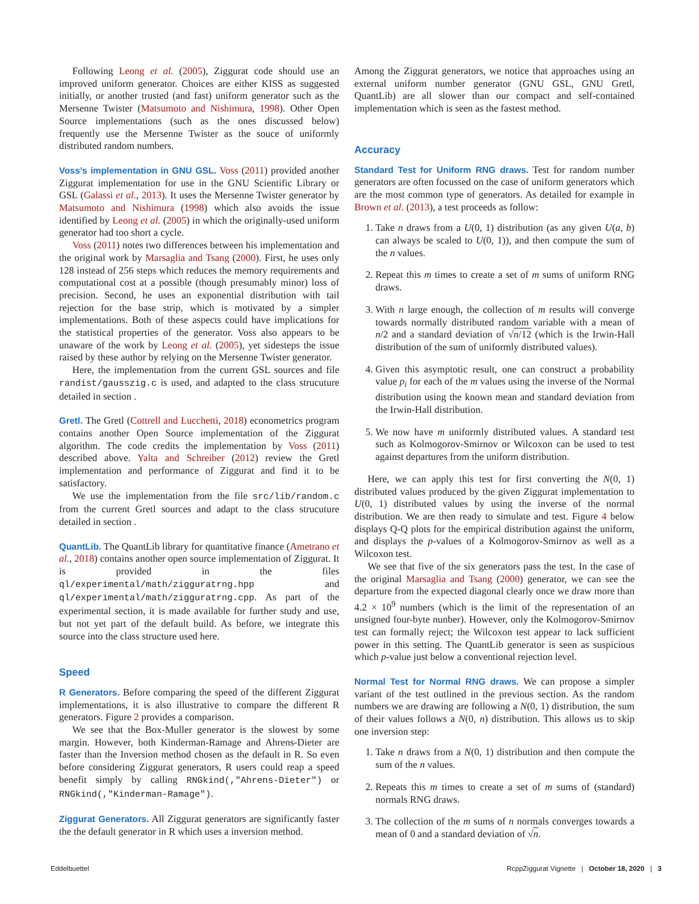Following Leong et al. (2005), Ziggurat code should use an improved uniform generator. Choices are either KISS as suggested initially, or another trusted (and fast) uniform generator such as the Mersenne Twister (Matsumoto and Nishimura, 1998). Other Open Source implementations (such as the ones discussed below) frequently use the Mersenne Twister as the souce of uniformly distributed random numbers.
Voss’s implementation in GNU GSL. Voss (2011) provided another Ziggurat implementation for use in the GNU Scientific Library or GSL (Galassi et al., 2013). It uses the Mersenne Twister generator by Matsumoto and Nishimura (1998) which also avoids the issue identified by Leong et al. (2005) in which the originally-used uniform generator had too short a cycle.
Voss (2011) notes two differences between his implementation and the original work by Marsaglia and Tsang (2000). First, he uses only 128 instead of 256 steps which reduces the memory requirements and computational cost at a possible (though presumably minor) loss of precision. Second, he uses an exponential distribution with tail rejection for the base strip, which is motivated by a simpler implementations. Both of these aspects could have implications for the statistical properties of the generator. Voss also appears to be unaware of the work by Leong et al. (2005), yet sidesteps the issue raised by these author by relying on the Mersenne Twister generator.
Here, the implementation from the current GSL sources and file randist/gausszig.c is used, and adapted to the class strucuture detailed in section .
Gretl. The Gretl (Cottrell and Lucchetti, 2018) econometrics program contains another Open Source implementation of the Ziggurat algorithm. The code credits the implementation by Voss (2011) described above. Yalta and Schreiber (2012) review the Gretl implementation and performance of Ziggurat and find it to be satisfactory.
We use the implementation from the file src/lib/random.c from the current Gretl sources and adapt to the class strucuture detailed in section .
QuantLib. The QuantLib library for quantitative finance (Ametrano et al., 2018) contains another open source implementation of Ziggurat. It is provided in the files ql/experimental/math/zigguratrng.hpp and ql/experimental/math/zigguratrng.cpp. As part of the experimental section, it is made available for further study and use, but not yet part of the default build. As before, we integrate this source into the class structure used here.
Speed
R Generators. Before comparing the speed of the different Ziggurat implementations, it is also illustrative to compare the different R generators. Figure 2 provides a comparison.
We see that the Box-Muller generator is the slowest by some margin. However, both Kinderman-Ramage and Ahrens-Dieter are faster than the Inversion method chosen as the default in R. So even before considering Ziggurat generators, R users could reap a speed benefit simply by calling RNGkind(,"Ahrens-Dieter") or RNGkind(,"Kinderman-Ramage").
Ziggurat Generators. All Ziggurat generators are significantly faster the the default generator in R which uses a inversion method.
Among the Ziggurat generators, we notice that approaches using an external uniform number generator (GNU GSL, GNU Gretl, QuantLib) are all slower than our compact and self-contained implementation which is seen as the fastest method.
Accuracy
Standard Test for Uniform RNG draws. Test for random number generators are often focussed on the case of uniform generators which are the most common type of generators. As detailed for example in Brown et al. (2013), a test proceeds as follow:
1. Take n draws from a U(0, 1) distribution (as any given U(a, b) can always be scaled to U(0, 1)), and then compute the sum of the n values.
2. Repeat this m times to create a set of m sums of uniform RNG draws.
3. With n large enough, the collection of m results will converge towards normally distributed random variable with a mean of n/2 and a standard deviation of √n/12 (which is the Irwin-Hall distribution of the sum of uniformly distributed values).
4. Given this asymptotic result, one can construct a probability value p<sub>i</sub> for each of the m values using the inverse of the Normal distribution using the known mean and standard deviation from the Irwin-Hall distribution.
5. We now have m uniformly distributed values. A standard test such as Kolmogorov-Smirnov or Wilcoxon can be used to test against departures from the uniform distribution.
Here, we can apply this test for first converting the N(0, 1) distributed values produced by the given Ziggurat implementation to U(0, 1) distributed values by using the inverse of the normal distribution. We are then ready to simulate and test. Figure 4 below displays Q-Q plots for the empirical distribution against the uniform, and displays the p-values of a Kolmogorov-Smirnov as well as a Wilcoxon test.
We see that five of the six generators pass the test. In the case of the original Marsaglia and Tsang (2000) generator, we can see the departure from the expected diagonal clearly once we draw more than 4.2 × 10<sup>9</sup> numbers (which is the limit of the representation of an unsigned four-byte nunber). However, only the Kolmogorov-Smirnov test can formally reject; the Wilcoxon test appear to lack sufficient power in this setting. The QuantLib generator is seen as suspicious which p-value just below a conventional rejection level.
Normal Test for Normal RNG draws. We can propose a simpler variant of the test outlined in the previous section. As the random numbers we are drawing are following a N(0, 1) distribution, the sum of their values follows a N(0, n) distribution. This allows us to skip one inversion step:
1. Take n draws from a N(0, 1) distribution and then compute the sum of the n values.
2. Repeats this m times to create a set of m sums of (standard) normals RNG draws.
3. The collection of the m sums of n normals converges towards a mean of 0 and a standard deviation of √n.
Eddelbuettel RcppZiggurat Vignette | October 18, 2020 | 3